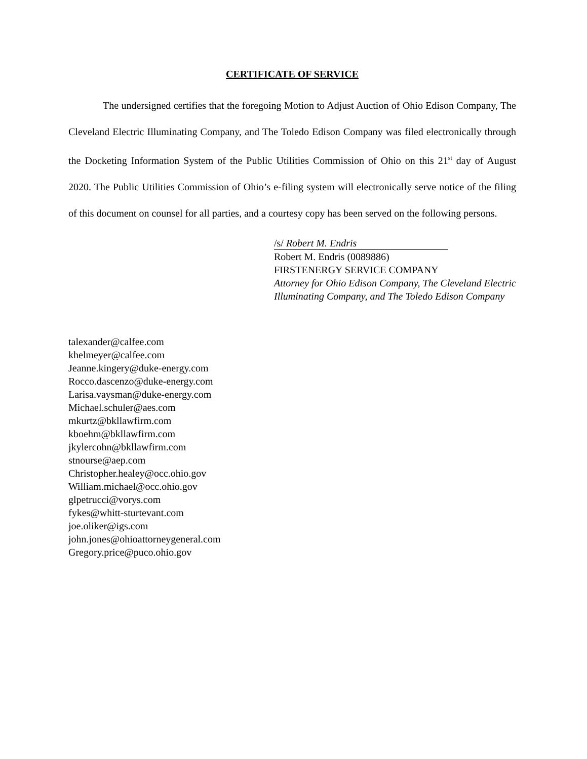CERTIFICATE OF SERVICE
The undersigned certifies that the foregoing Motion to Adjust Auction of Ohio Edison Company, The Cleveland Electric Illuminating Company, and The Toledo Edison Company was filed electronically through the Docketing Information System of the Public Utilities Commission of Ohio on this 21<sup>st</sup> day of August 2020. The Public Utilities Commission of Ohio’s e-filing system will electronically serve notice of the filing of this document on counsel for all parties, and a courtesy copy has been served on the following persons.
/s/ Robert M. Endris
Robert M. Endris (0089886)
FIRSTENERGY SERVICE COMPANY
Attorney for Ohio Edison Company, The Cleveland Electric Illuminating Company, and The Toledo Edison Company
talexander@calfee.com
khelmeyer@calfee.com
Jeanne.kingery@duke-energy.com
Rocco.dascenzo@duke-energy.com
Larisa.vaysman@duke-energy.com
Michael.schuler@aes.com
mkurtz@bkllawfirm.com
kboehm@bkllawfirm.com
jkylercohn@bkllawfirm.com
stnourse@aep.com
Christopher.healey@occ.ohio.gov
William.michael@occ.ohio.gov
glpetrucci@vorys.com
fykes@whitt-sturtevant.com
joe.oliker@igs.com
john.jones@ohioattorneygeneral.com
Gregory.price@puco.ohio.gov